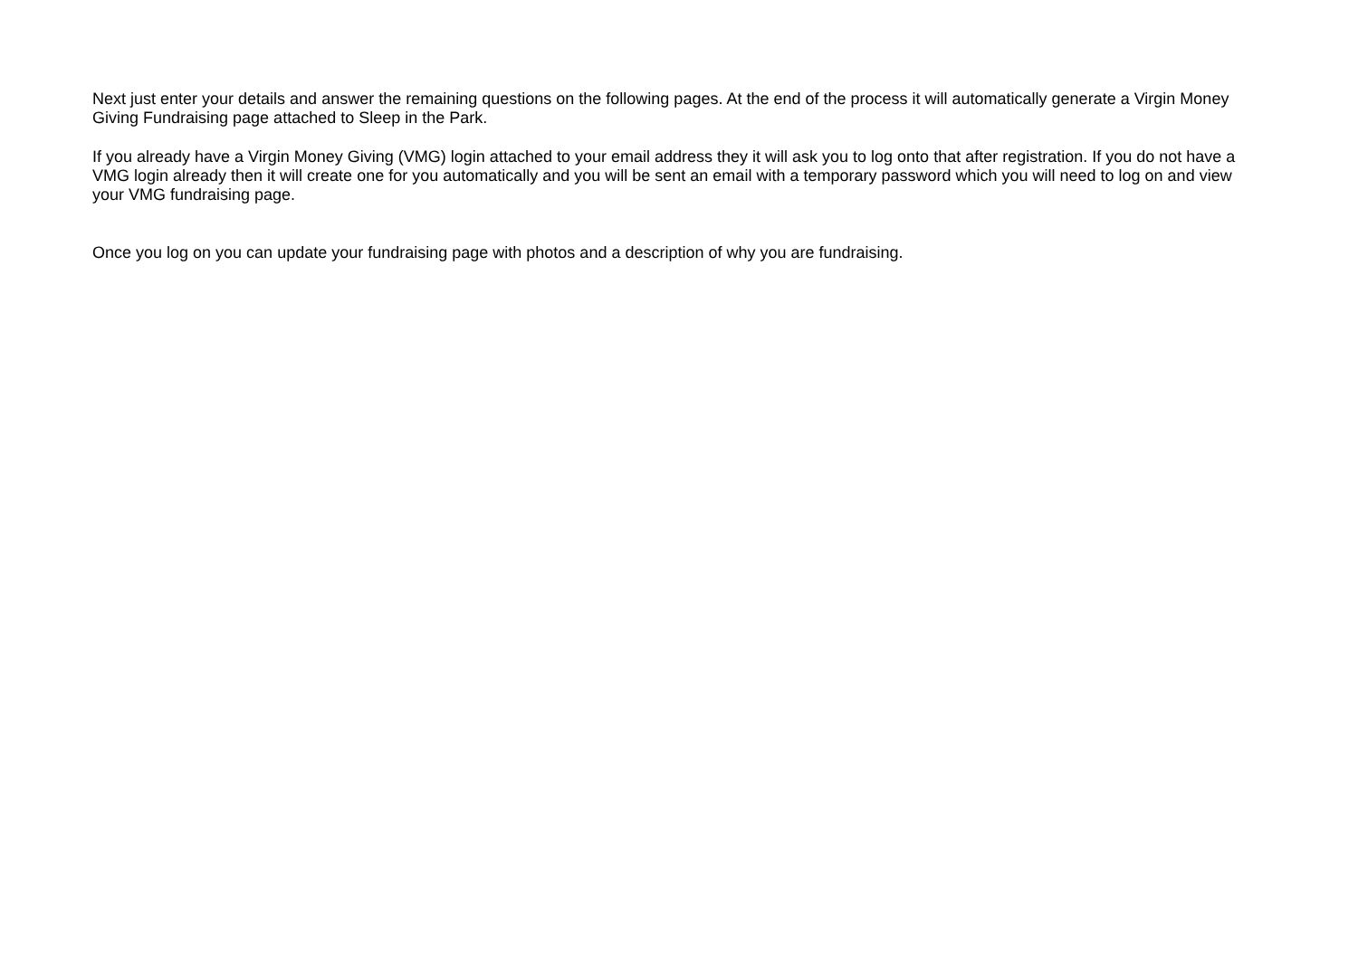Next just enter your details and answer the remaining questions on the following pages. At the end of the process it will automatically generate a Virgin Money Giving Fundraising page attached to Sleep in the Park.
If you already have a Virgin Money Giving (VMG) login attached to your email address they it will ask you to log onto that after registration. If you do not have a VMG login already then it will create one for you automatically and you will be sent an email with a temporary password which you will need to log on and view your VMG fundraising page.
Once you log on you can update your fundraising page with photos and a description of why you are fundraising.